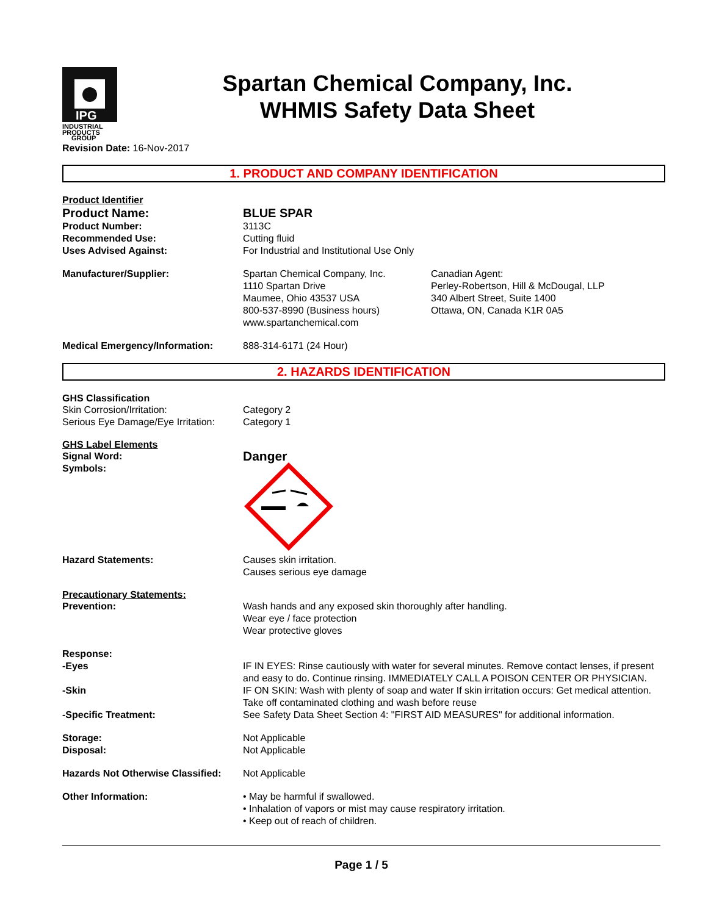IPG
INDUSTRIAL
PRODUCTS
GROUP
Spartan Chemical Company, Inc.
WHMIS Safety Data Sheet
Revision Date: 16-Nov-2017
1. PRODUCT AND COMPANY IDENTIFICATION
Product Identifier
Product Name: BLUE SPAR
Product Number: 3113C
Recommended Use: Cutting fluid
Uses Advised Against: For Industrial and Institutional Use Only
Manufacturer/Supplier: Spartan Chemical Company, Inc.
1110 Spartan Drive
Maumee, Ohio 43537 USA
800-537-8990 (Business hours)
www.spartanchemical.com
Canadian Agent:
Perley-Robertson, Hill & McDougal, LLP
340 Albert Street, Suite 1400
Ottawa, ON, Canada K1R 0A5
Medical Emergency/Information: 888-314-6171 (24 Hour)
2. HAZARDS IDENTIFICATION
GHS Classification
Skin Corrosion/Irritation: Category 2
Serious Eye Damage/Eye Irritation:
Category 1
GHS Label Elements
Signal Word:
Danger
Symbols:
Hazard Statements: Causes skin irritation.
Causes serious eye damage
Precautionary Statements:
Prevention: Wash hands and any exposed skin thoroughly after handling.
Wear eye / face protection
Wear protective gloves
Response:
-Eyes IF IN EYES: Rinse cautiously with water for several minutes. Remove contact lenses, if present and easy to do. Continue rinsing. IMMEDIATELY CALL A POISON CENTER OR PHYSICIAN.
-Skin IF ON SKIN: Wash with plenty of soap and water If skin irritation occurs: Get medical attention. Take off contaminated clothing and wash before reuse
-Specific Treatment: See Safety Data Sheet Section 4: "FIRST AID MEASURES" for additional information.
Storage: Not Applicable
Disposal: Not Applicable
Hazards Not Otherwise Classified:
Not Applicable
Other Information: • May be harmful if swallowed.
• Inhalation of vapors or mist may cause respiratory irritation.
• Keep out of reach of children.
Page 1 / 5